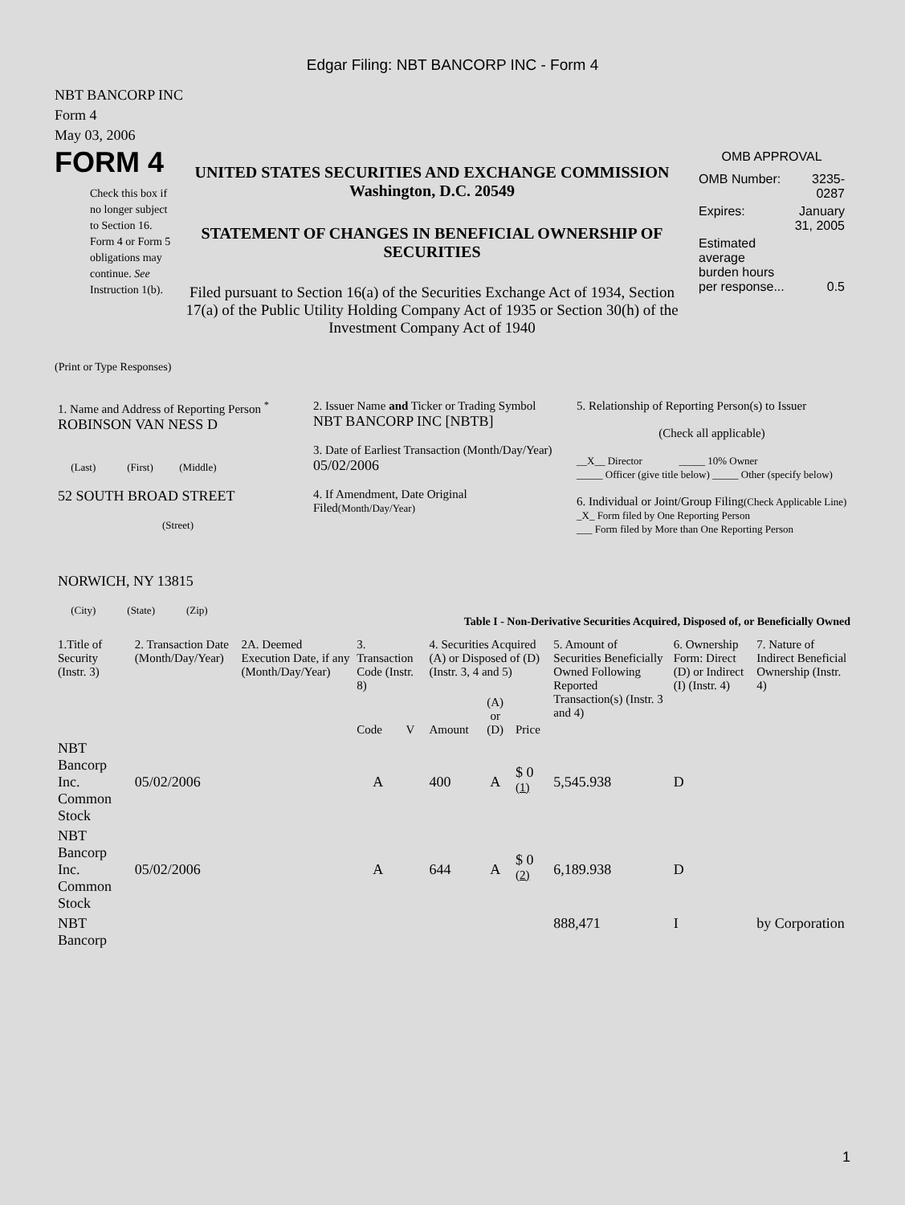Edgar Filing: NBT BANCORP INC - Form 4
NBT BANCORP INC
Form 4
May 03, 2006
FORM 4
Check this box if no longer subject to Section 16. Form 4 or Form 5 obligations may continue. See Instruction 1(b).
UNITED STATES SECURITIES AND EXCHANGE COMMISSION
Washington, D.C. 20549
STATEMENT OF CHANGES IN BENEFICIAL OWNERSHIP OF SECURITIES
Filed pursuant to Section 16(a) of the Securities Exchange Act of 1934, Section 17(a) of the Public Utility Holding Company Act of 1935 or Section 30(h) of the Investment Company Act of 1940
OMB APPROVAL
| OMB Number: | 3235-0287 |
| Expires: | January 31, 2005 |
| Estimated average burden hours per response... | 0.5 |
(Print or Type Responses)
| 1. Name and Address of Reporting Person <sup>*</sup> ROBINSON VAN NESS D (Last) (First) (Middle) 52 SOUTH BROAD STREET (Street) NORWICH, NY 13815 (City) (State) (Zip) | 2. Issuer Name and Ticker or Trading Symbol NBT BANCORP INC [NBTB] 3. Date of Earliest Transaction (Month/Day/Year) 05/02/2006 4. If Amendment, Date Original Filed (Month/Day/Year) | 5. Relationship of Reporting Person(s) to Issuer (Check all applicable) __X__ Director _____ 10% Owner _____ Officer (give title below) _____ Other (specify below) 6. Individual or Joint/Group Filing (Check Applicable Line) _X_ Form filed by One Reporting Person ___ Form filed by More than One Reporting Person |
Table I - Non-Derivative Securities Acquired, Disposed of, or Beneficially Owned
| 1.Title of Security (Instr. 3) | 2. Transaction Date (Month/Day/Year) | 2A. Deemed Execution Date, if any (Month/Day/Year) | 3. Transaction Code (Instr. 8) | | 4. Securities Acquired (A) or Disposed of (D) (Instr. 3, 4 and 5) | | | 5. Amount of Securities Beneficially Owned Following Reported Transaction(s) (Instr. 3 and 4) | 6. Ownership Form: Direct (D) or Indirect (I) (Instr. 4) | 7. Nature of Indirect Beneficial Ownership (Instr. 4) |
| --- | --- | --- | --- | --- | --- | --- | --- | --- | --- | --- |
| | | | Code | V | Amount | (A) or (D) | Price | | | |
| NBT Bancorp Inc. Common Stock | 05/02/2006 | | A | | 400 | A | $ 0 <sup>(1)</sup> | 5,545.938 | D | |
| NBT Bancorp Inc. Common Stock | 05/02/2006 | | A | | 644 | A | $ 0 <sup>(2)</sup> | 6,189.938 | D | |
| NBT Bancorp | | | | | | | | 888,471 | I | by Corporation |
1